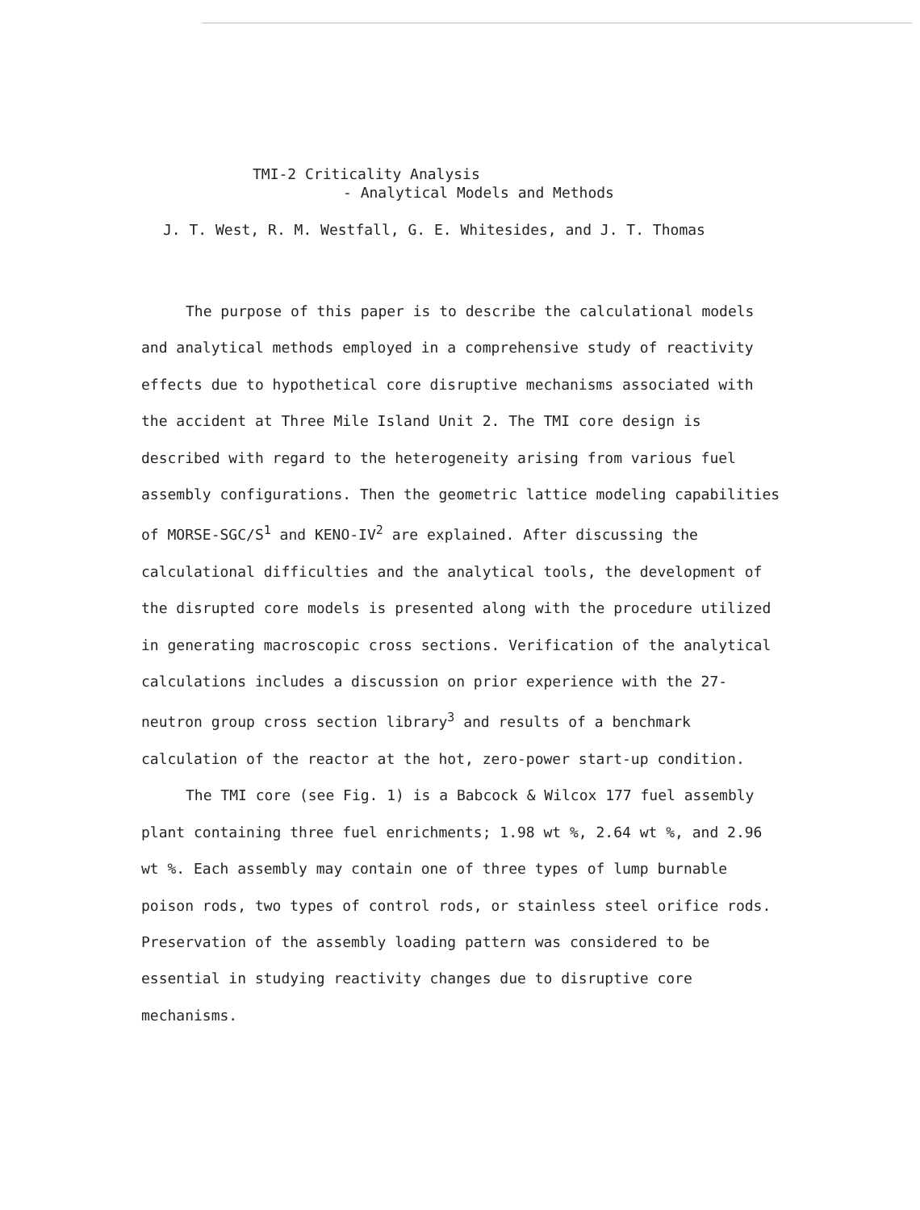TMI-2 Criticality Analysis
- Analytical Models and Methods
J. T. West, R. M. Westfall, G. E. Whitesides, and J. T. Thomas
The purpose of this paper is to describe the calculational models and analytical methods employed in a comprehensive study of reactivity effects due to hypothetical core disruptive mechanisms associated with the accident at Three Mile Island Unit 2. The TMI core design is described with regard to the heterogeneity arising from various fuel assembly configurations. Then the geometric lattice modeling capabilities of MORSE-SGC/S<sup>1</sup> and KENO-IV<sup>2</sup> are explained. After discussing the calculational difficulties and the analytical tools, the development of the disrupted core models is presented along with the procedure utilized in generating macroscopic cross sections. Verification of the analytical calculations includes a discussion on prior experience with the 27-neutron group cross section library<sup>3</sup> and results of a benchmark calculation of the reactor at the hot, zero-power start-up condition.
The TMI core (see Fig. 1) is a Babcock & Wilcox 177 fuel assembly plant containing three fuel enrichments; 1.98 wt %, 2.64 wt %, and 2.96 wt %. Each assembly may contain one of three types of lump burnable poison rods, two types of control rods, or stainless steel orifice rods. Preservation of the assembly loading pattern was considered to be essential in studying reactivity changes due to disruptive core mechanisms.